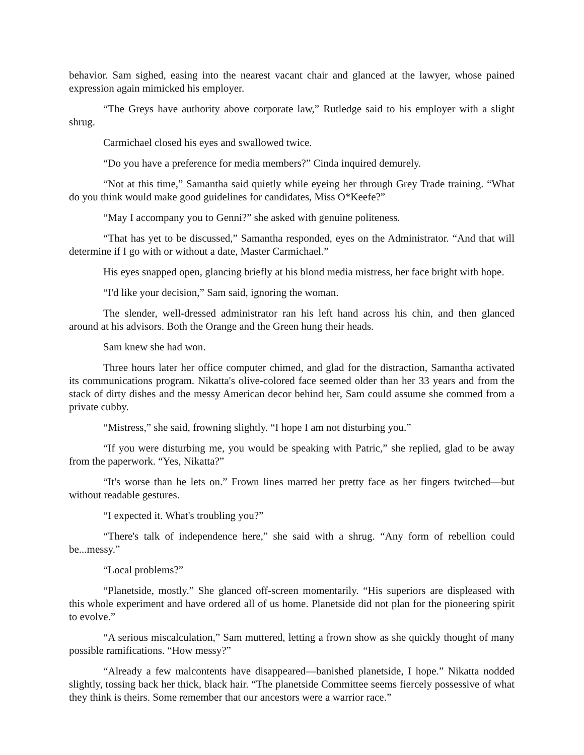behavior. Sam sighed, easing into the nearest vacant chair and glanced at the lawyer, whose pained expression again mimicked his employer.
“The Greys have authority above corporate law,” Rutledge said to his employer with a slight shrug.
Carmichael closed his eyes and swallowed twice.
“Do you have a preference for media members?” Cinda inquired demurely.
“Not at this time,” Samantha said quietly while eyeing her through Grey Trade training. “What do you think would make good guidelines for candidates, Miss O*Keefe?”
“May I accompany you to Genni?” she asked with genuine politeness.
“That has yet to be discussed,” Samantha responded, eyes on the Administrator. “And that will determine if I go with or without a date, Master Carmichael.”
His eyes snapped open, glancing briefly at his blond media mistress, her face bright with hope.
“I'd like your decision,” Sam said, ignoring the woman.
The slender, well-dressed administrator ran his left hand across his chin, and then glanced around at his advisors. Both the Orange and the Green hung their heads.
Sam knew she had won.
Three hours later her office computer chimed, and glad for the distraction, Samantha activated its communications program. Nikatta's olive-colored face seemed older than her 33 years and from the stack of dirty dishes and the messy American decor behind her, Sam could assume she commed from a private cubby.
“Mistress,” she said, frowning slightly. “I hope I am not disturbing you.”
“If you were disturbing me, you would be speaking with Patric,” she replied, glad to be away from the paperwork. “Yes, Nikatta?”
“It's worse than he lets on.” Frown lines marred her pretty face as her fingers twitched—but without readable gestures.
“I expected it. What's troubling you?”
“There's talk of independence here,” she said with a shrug. “Any form of rebellion could be...messy.”
“Local problems?”
“Planetside, mostly.” She glanced off-screen momentarily. “His superiors are displeased with this whole experiment and have ordered all of us home. Planetside did not plan for the pioneering spirit to evolve.”
“A serious miscalculation,” Sam muttered, letting a frown show as she quickly thought of many possible ramifications. “How messy?”
“Already a few malcontents have disappeared—banished planetside, I hope.” Nikatta nodded slightly, tossing back her thick, black hair. “The planetside Committee seems fiercely possessive of what they think is theirs. Some remember that our ancestors were a warrior race.”